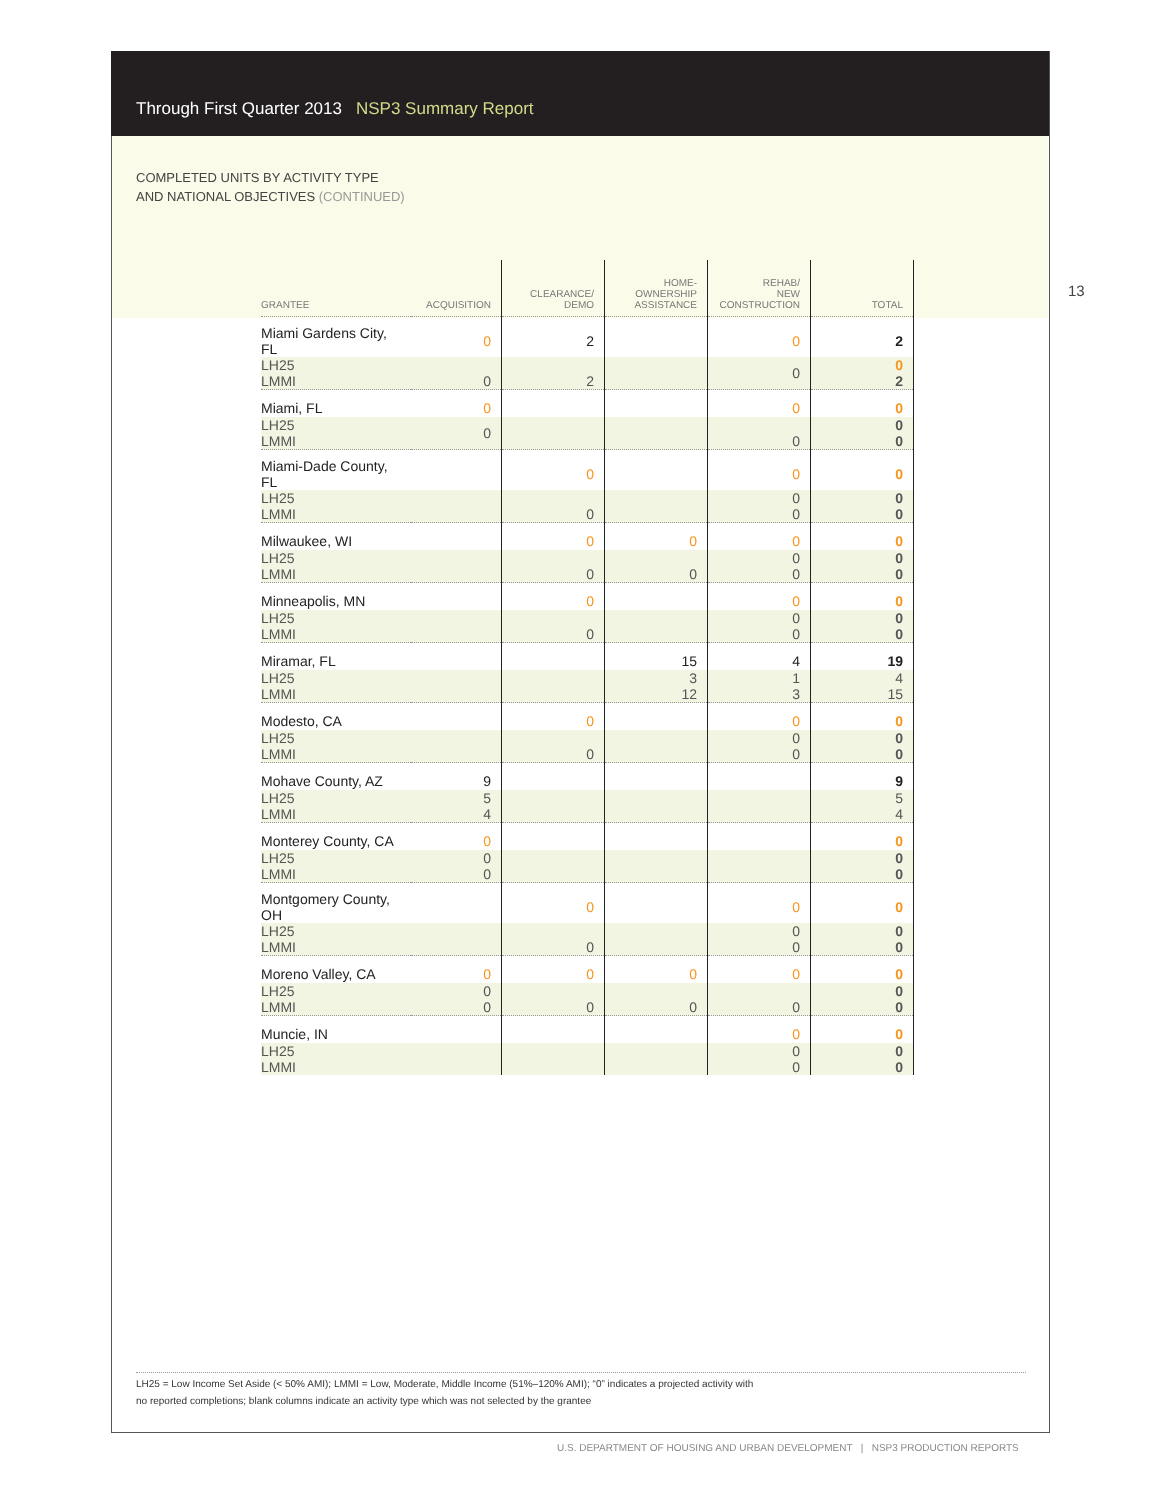Through First Quarter 2013 NSP3 Summary Report
COMPLETED UNITS BY ACTIVITY TYPE
AND NATIONAL OBJECTIVES (CONTINUED)
13
| GRANTEE | ACQUISITION | CLEARANCE/ DEMO | HOME- OWNERSHIP ASSISTANCE | REHAB/ NEW CONSTRUCTION | TOTAL |
| --- | --- | --- | --- | --- | --- |
| Miami Gardens City, FL | 0 | 2 | | 0 | 2 |
| LH25 LMMI | 0 | 2 | | 0 | 0 2 |
| Miami, FL | 0 | | | 0 | 0 |
| LH25 LMMI | 0 | | | 0 | 0 0 |
| Miami-Dade County, FL | | 0 | | 0 | 0 |
| LH25 LMMI | | 0 | | 0 0 | 0 0 |
| Milwaukee, WI | | 0 | 0 | 0 | 0 |
| LH25 LMMI | | 0 | 0 | 0 0 | 0 0 |
| Minneapolis, MN | | 0 | | 0 | 0 |
| LH25 LMMI | | 0 | | 0 0 | 0 0 |
| Miramar, FL | | | 15 | 4 | 19 |
| LH25 LMMI | | | 3 12 | 1 3 | 4 15 |
| Modesto, CA | | 0 | | 0 | 0 |
| LH25 LMMI | | 0 | | 0 0 | 0 0 |
| Mohave County, AZ | 9 | | | | 9 |
| LH25 LMMI | 5 4 | | | | 5 4 |
| Monterey County, CA | 0 | | | | 0 |
| LH25 LMMI | 0 0 | | | | 0 0 |
| Montgomery County, OH | | 0 | | 0 | 0 |
| LH25 LMMI | | 0 | | 0 0 | 0 0 |
| Moreno Valley, CA | 0 | 0 | 0 | 0 | 0 |
| LH25 LMMI | 0 0 | 0 | 0 | 0 | 0 0 |
| Muncie, IN | | | | 0 | 0 |
| LH25 LMMI | | | | 0 0 | 0 0 |
LH25 = Low Income Set Aside (< 50% AMI); LMMI = Low, Moderate, Middle Income (51%–120% AMI); “0” indicates a projected activity with
no reported completions; blank columns indicate an activity type which was not selected by the grantee
U.S. DEPARTMENT OF HOUSING AND URBAN DEVELOPMENT | NSP3 PRODUCTION REPORTS